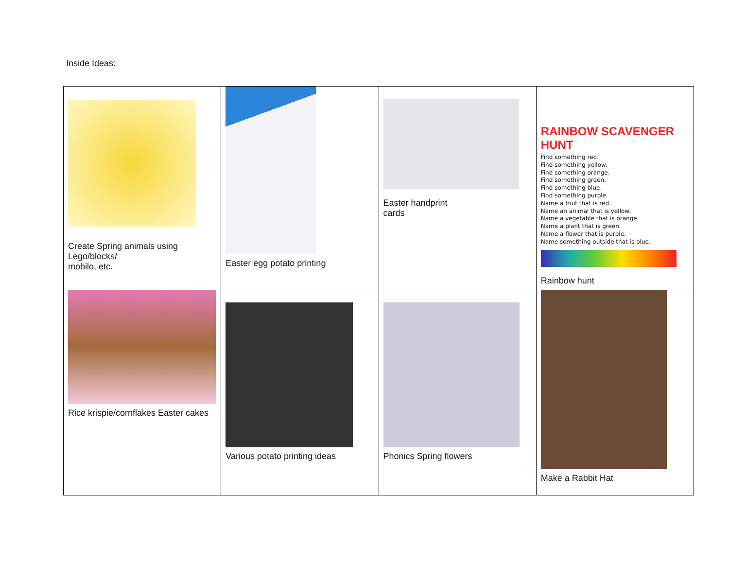Inside Ideas:
| Create Spring animals using Lego/blocks/ mobilo, etc. | Easter egg potato printing | Easter handprint cards | RAINBOW SCAVENGER HUNT Find something red. Find something yellow. Find something orange. Find something green. Find something blue. Find something purple. Name a fruit that is red. Name an animal that is yellow. Name a vegetable that is orange. Name a plant that is green. Name a flower that is purple. Name something outside that is blue. Rainbow hunt |
| Rice krispie/cornflakes Easter cakes | Various potato printing ideas | Phonics Spring flowers | Make a Rabbit Hat |